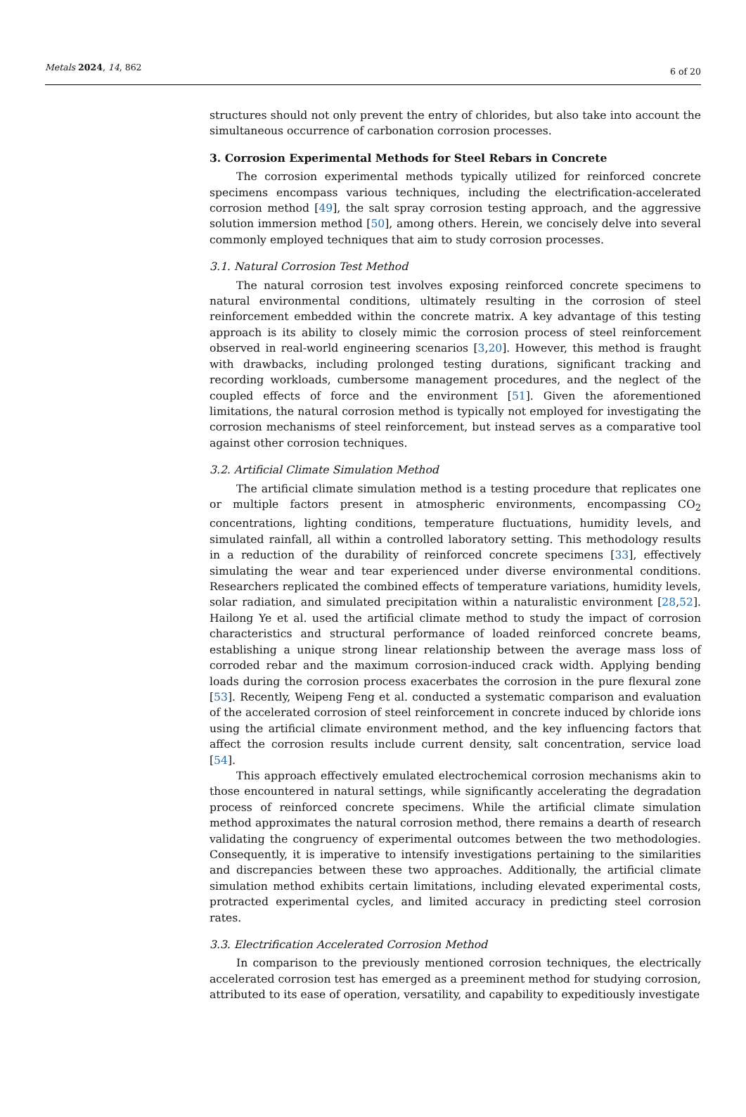Metals 2024, 14, 862 6 of 20
structures should not only prevent the entry of chlorides, but also take into account the simultaneous occurrence of carbonation corrosion processes.
3. Corrosion Experimental Methods for Steel Rebars in Concrete
The corrosion experimental methods typically utilized for reinforced concrete specimens encompass various techniques, including the electrification-accelerated corrosion method [49], the salt spray corrosion testing approach, and the aggressive solution immersion method [50], among others. Herein, we concisely delve into several commonly employed techniques that aim to study corrosion processes.
3.1. Natural Corrosion Test Method
The natural corrosion test involves exposing reinforced concrete specimens to natural environmental conditions, ultimately resulting in the corrosion of steel reinforcement embedded within the concrete matrix. A key advantage of this testing approach is its ability to closely mimic the corrosion process of steel reinforcement observed in real-world engineering scenarios [3,20]. However, this method is fraught with drawbacks, including prolonged testing durations, significant tracking and recording workloads, cumbersome management procedures, and the neglect of the coupled effects of force and the environment [51]. Given the aforementioned limitations, the natural corrosion method is typically not employed for investigating the corrosion mechanisms of steel reinforcement, but instead serves as a comparative tool against other corrosion techniques.
3.2. Artificial Climate Simulation Method
The artificial climate simulation method is a testing procedure that replicates one or multiple factors present in atmospheric environments, encompassing CO<sub>2</sub> concentrations, lighting conditions, temperature fluctuations, humidity levels, and simulated rainfall, all within a controlled laboratory setting. This methodology results in a reduction of the durability of reinforced concrete specimens [33], effectively simulating the wear and tear experienced under diverse environmental conditions. Researchers replicated the combined effects of temperature variations, humidity levels, solar radiation, and simulated precipitation within a naturalistic environment [28,52]. Hailong Ye et al. used the artificial climate method to study the impact of corrosion characteristics and structural performance of loaded reinforced concrete beams, establishing a unique strong linear relationship between the average mass loss of corroded rebar and the maximum corrosion-induced crack width. Applying bending loads during the corrosion process exacerbates the corrosion in the pure flexural zone [53]. Recently, Weipeng Feng et al. conducted a systematic comparison and evaluation of the accelerated corrosion of steel reinforcement in concrete induced by chloride ions using the artificial climate environment method, and the key influencing factors that affect the corrosion results include current density, salt concentration, service load [54].
This approach effectively emulated electrochemical corrosion mechanisms akin to those encountered in natural settings, while significantly accelerating the degradation process of reinforced concrete specimens. While the artificial climate simulation method approximates the natural corrosion method, there remains a dearth of research validating the congruency of experimental outcomes between the two methodologies. Consequently, it is imperative to intensify investigations pertaining to the similarities and discrepancies between these two approaches. Additionally, the artificial climate simulation method exhibits certain limitations, including elevated experimental costs, protracted experimental cycles, and limited accuracy in predicting steel corrosion rates.
3.3. Electrification Accelerated Corrosion Method
In comparison to the previously mentioned corrosion techniques, the electrically accelerated corrosion test has emerged as a preeminent method for studying corrosion, attributed to its ease of operation, versatility, and capability to expeditiously investigate